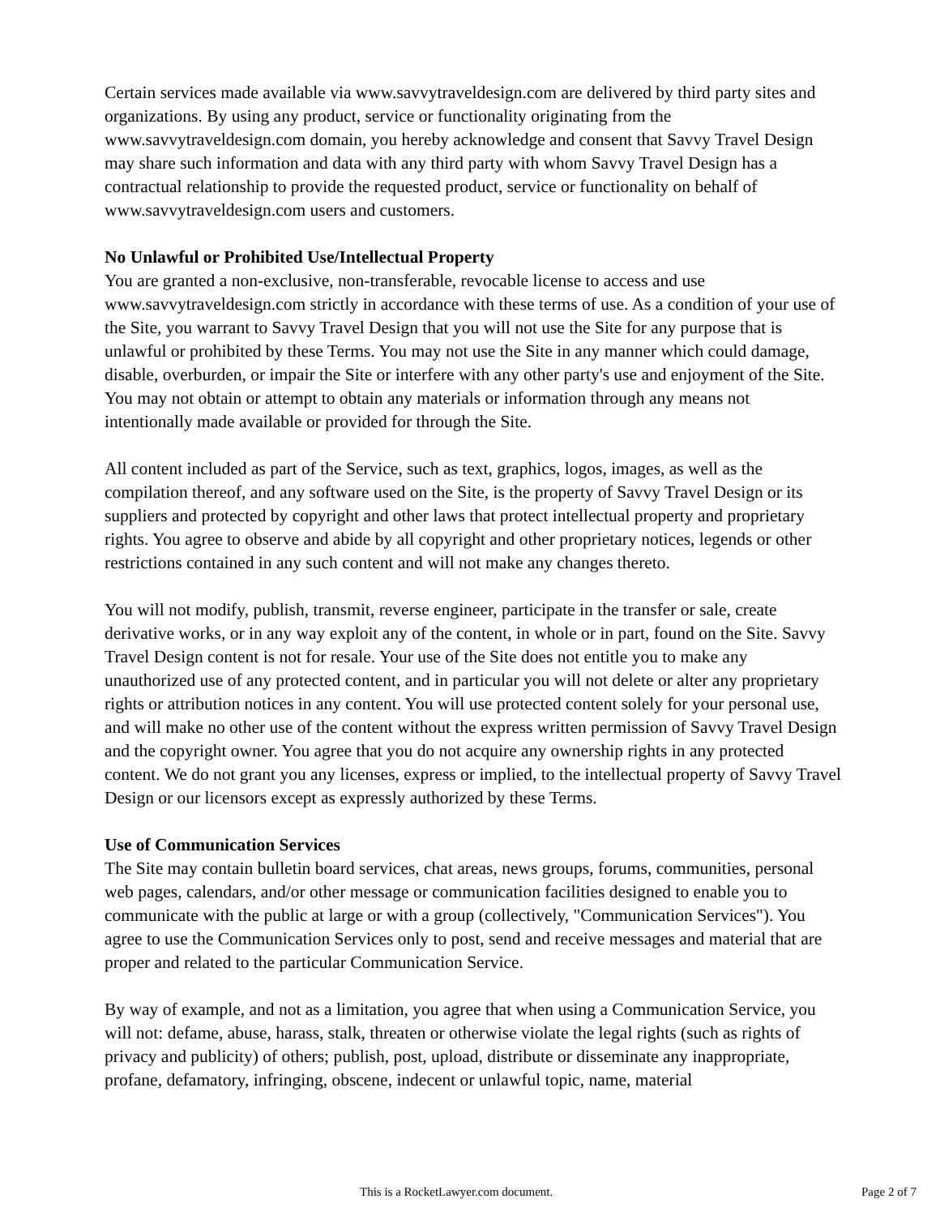Certain services made available via www.savvytraveldesign.com are delivered by third party sites and organizations. By using any product, service or functionality originating from the www.savvytraveldesign.com domain, you hereby acknowledge and consent that Savvy Travel Design may share such information and data with any third party with whom Savvy Travel Design has a contractual relationship to provide the requested product, service or functionality on behalf of www.savvytraveldesign.com users and customers.
No Unlawful or Prohibited Use/Intellectual Property
You are granted a non-exclusive, non-transferable, revocable license to access and use www.savvytraveldesign.com strictly in accordance with these terms of use. As a condition of your use of the Site, you warrant to Savvy Travel Design that you will not use the Site for any purpose that is unlawful or prohibited by these Terms. You may not use the Site in any manner which could damage, disable, overburden, or impair the Site or interfere with any other party's use and enjoyment of the Site. You may not obtain or attempt to obtain any materials or information through any means not intentionally made available or provided for through the Site.
All content included as part of the Service, such as text, graphics, logos, images, as well as the compilation thereof, and any software used on the Site, is the property of Savvy Travel Design or its suppliers and protected by copyright and other laws that protect intellectual property and proprietary rights. You agree to observe and abide by all copyright and other proprietary notices, legends or other restrictions contained in any such content and will not make any changes thereto.
You will not modify, publish, transmit, reverse engineer, participate in the transfer or sale, create derivative works, or in any way exploit any of the content, in whole or in part, found on the Site. Savvy Travel Design content is not for resale. Your use of the Site does not entitle you to make any unauthorized use of any protected content, and in particular you will not delete or alter any proprietary rights or attribution notices in any content. You will use protected content solely for your personal use, and will make no other use of the content without the express written permission of Savvy Travel Design and the copyright owner. You agree that you do not acquire any ownership rights in any protected content. We do not grant you any licenses, express or implied, to the intellectual property of Savvy Travel Design or our licensors except as expressly authorized by these Terms.
Use of Communication Services
The Site may contain bulletin board services, chat areas, news groups, forums, communities, personal web pages, calendars, and/or other message or communication facilities designed to enable you to communicate with the public at large or with a group (collectively, "Communication Services"). You agree to use the Communication Services only to post, send and receive messages and material that are proper and related to the particular Communication Service.
By way of example, and not as a limitation, you agree that when using a Communication Service, you will not: defame, abuse, harass, stalk, threaten or otherwise violate the legal rights (such as rights of privacy and publicity) of others; publish, post, upload, distribute or disseminate any inappropriate, profane, defamatory, infringing, obscene, indecent or unlawful topic, name, material
This is a RocketLawyer.com document. Page 2 of 7